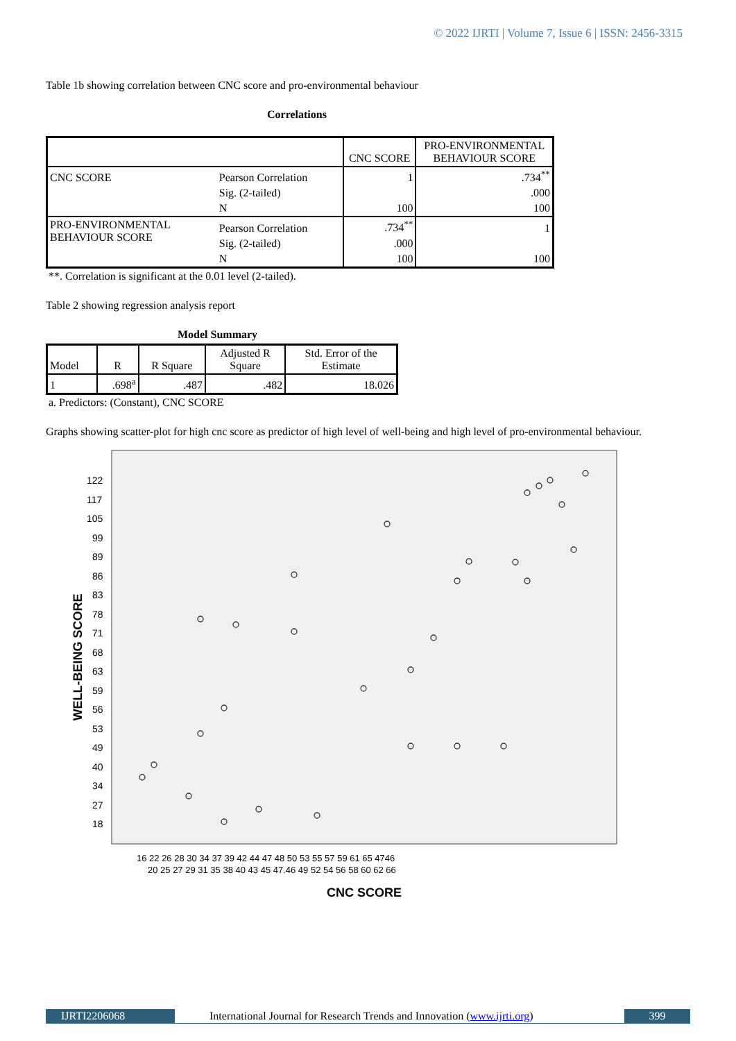© 2022 IJRTI | Volume 7, Issue 6 | ISSN: 2456-3315
Table 1b showing correlation between CNC score and pro-environmental behaviour
Correlations
| | | CNC SCORE | PRO-ENVIRONMENTAL BEHAVIOUR SCORE |
| --- | --- | --- | --- |
| CNC SCORE | Pearson Correlation | 1 | .734<sup>**</sup> |
| | Sig. (2-tailed) | | .000 |
| | N | 100 | 100 |
| PRO-ENVIRONMENTAL BEHAVIOUR SCORE | Pearson Correlation | .734<sup>**</sup> | 1 |
| | Sig. (2-tailed) | .000 | |
| | N | 100 | 100 |
**. Correlation is significant at the 0.01 level (2-tailed).
Table 2 showing regression analysis report
Model Summary
| Model | R | R Square | Adjusted R Square | Std. Error of the Estimate |
| --- | --- | --- | --- | --- |
| 1 | .698<sup>a</sup> | .487 | .482 | 18.026 |
a. Predictors: (Constant), CNC SCORE
Graphs showing scatter-plot for high cnc score as predictor of high level of well-being and high level of pro-environmental behaviour.
122
117
105
99
89
86
83
78
71
68
63
59
56
53
49
40
34
27
18
WELL-BEING SCORE
16 22 26 28 30 34 37 39 42 44 47 48 50 53 55 57 59 61 65 4746
20 25 27 29 31 35 38 40 43 45 47.46 49 52 54 56 58 60 62 66
CNC SCORE
IJRTI2206068 International Journal for Research Trends and Innovation (www.ijrti.org)
399